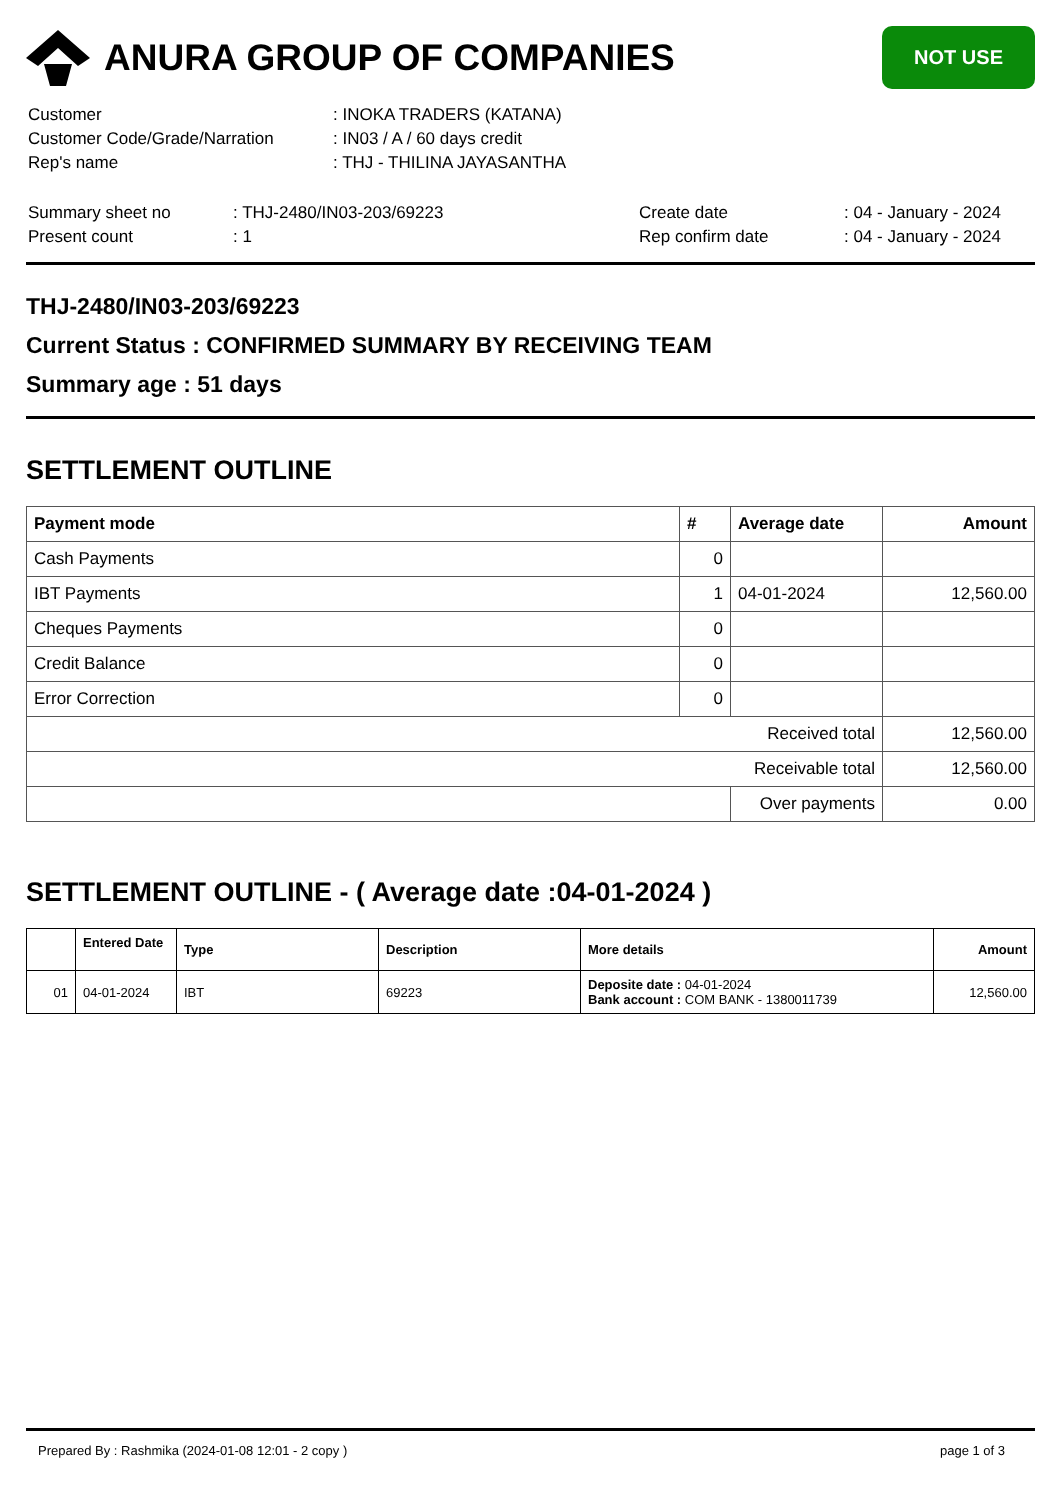ANURA GROUP OF COMPANIES
NOT USE
| Customer | : INOKA TRADERS (KATANA) |
| Customer Code/Grade/Narration | : IN03 / A / 60 days credit |
| Rep's name | : THJ - THILINA JAYASANTHA |
| Summary sheet no | : THJ-2480/IN03-203/69223 | Create date | : 04 - January - 2024 |
| Present count | : 1 | Rep confirm date | : 04 - January - 2024 |
THJ-2480/IN03-203/69223
Current Status : CONFIRMED SUMMARY BY RECEIVING TEAM
Summary age : 51 days
SETTLEMENT OUTLINE
| Payment mode | # | Average date | Amount |
| --- | --- | --- | --- |
| Cash Payments | 0 | | |
| IBT Payments | 1 | 04-01-2024 | 12,560.00 |
| Cheques Payments | 0 | | |
| Credit Balance | 0 | | |
| Error Correction | 0 | | |
| Received total | | | 12,560.00 |
| Receivable total | | | 12,560.00 |
| | | Over payments | 0.00 |
SETTLEMENT OUTLINE - ( Average date :04-01-2024 )
| | Entered Date | Type | Description | More details | Amount |
| --- | --- | --- | --- | --- | --- |
| 01 | 04-01-2024 | IBT | 69223 | Deposite date : 04-01-2024 Bank account : COM BANK - 1380011739 | 12,560.00 |
Prepared By : Rashmika (2024-01-08 12:01 - 2 copy ) page 1 of 3